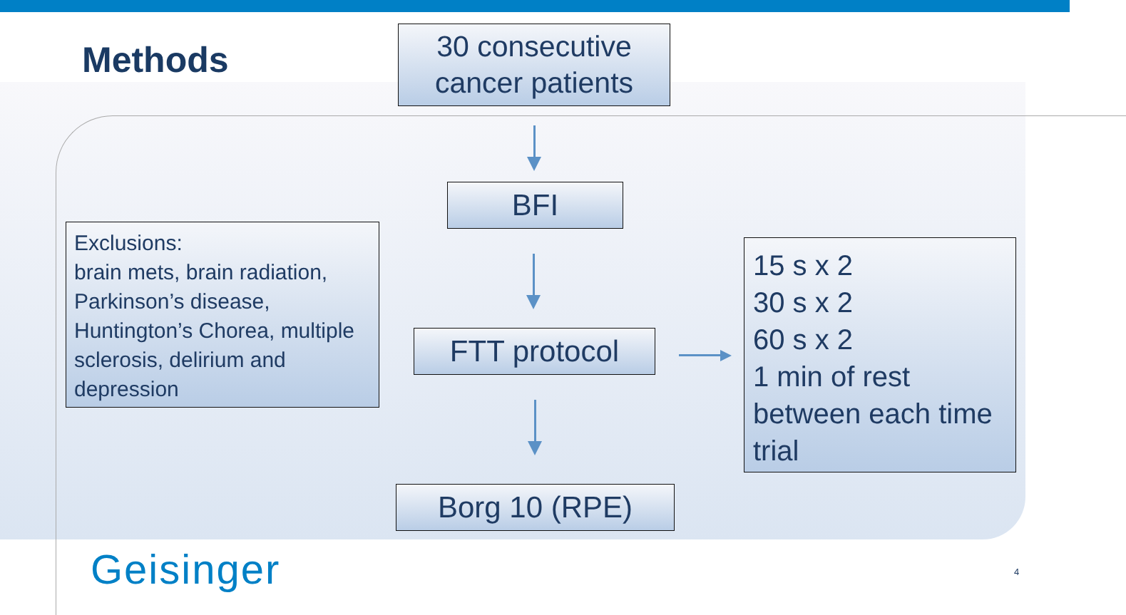Methods
30 consecutive
cancer patients
BFI
Exclusions:
brain mets, brain radiation, Parkinson’s disease, Huntington’s Chorea, multiple sclerosis, delirium and depression
FTT protocol
15 s x 2
30 s x 2
60 s x 2
1 min of rest between each time trial
Borg 10 (RPE)
Geisinger 4